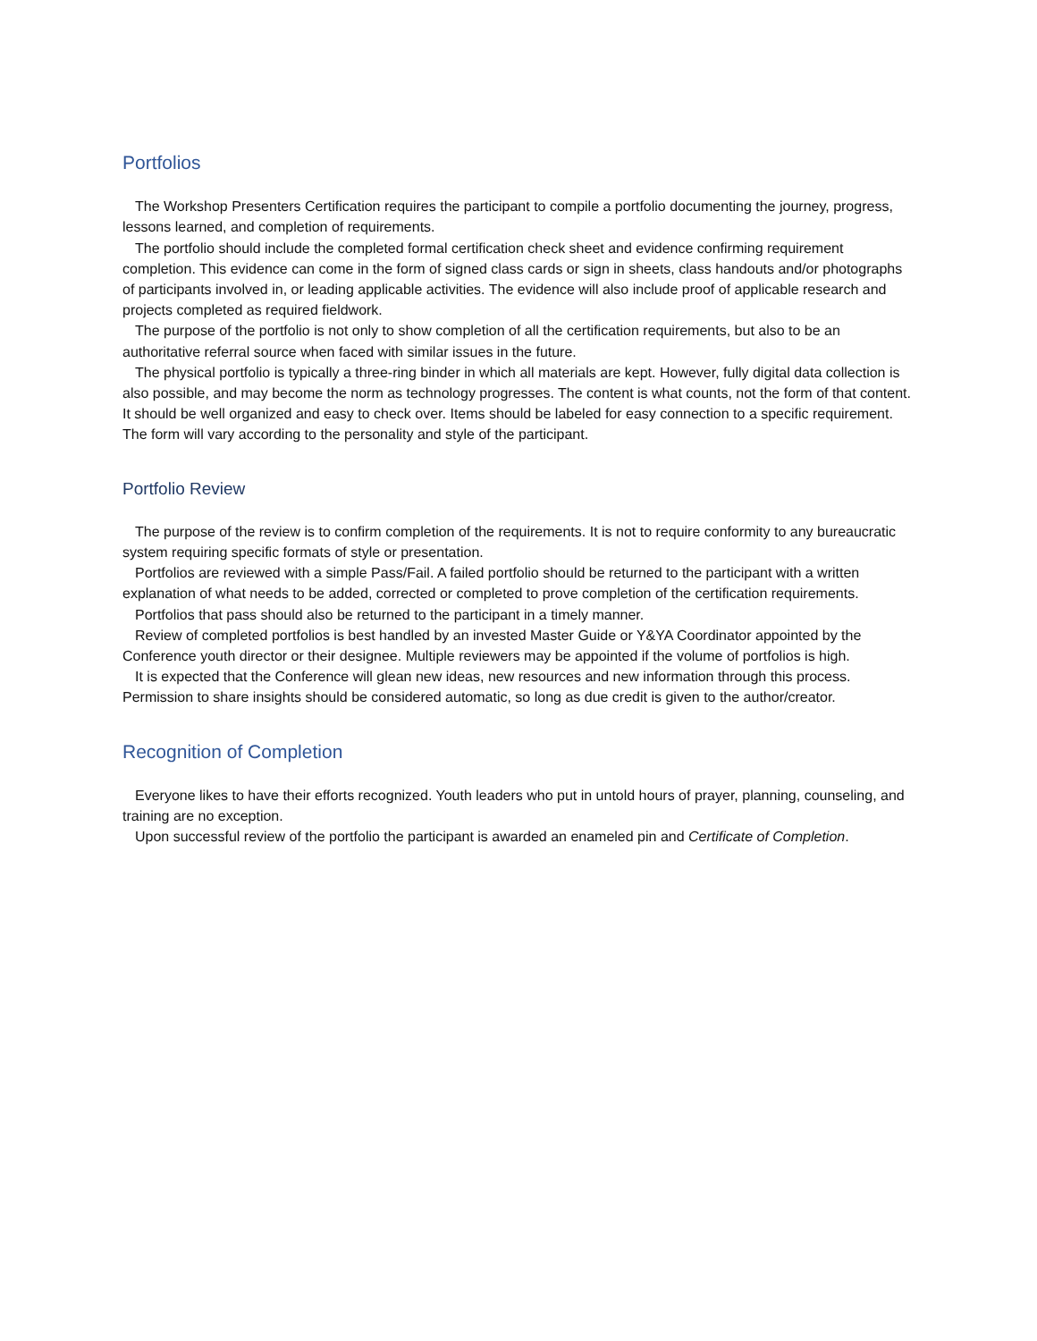Portfolios
The Workshop Presenters Certification requires the participant to compile a portfolio documenting the journey, progress, lessons learned, and completion of requirements.
The portfolio should include the completed formal certification check sheet and evidence confirming requirement completion. This evidence can come in the form of signed class cards or sign in sheets, class handouts and/or photographs of participants involved in, or leading applicable activities. The evidence will also include proof of applicable research and projects completed as required fieldwork.
The purpose of the portfolio is not only to show completion of all the certification requirements, but also to be an authoritative referral source when faced with similar issues in the future.
The physical portfolio is typically a three-ring binder in which all materials are kept. However, fully digital data collection is also possible, and may become the norm as technology progresses. The content is what counts, not the form of that content. It should be well organized and easy to check over. Items should be labeled for easy connection to a specific requirement. The form will vary according to the personality and style of the participant.
Portfolio Review
The purpose of the review is to confirm completion of the requirements. It is not to require conformity to any bureaucratic system requiring specific formats of style or presentation.
Portfolios are reviewed with a simple Pass/Fail. A failed portfolio should be returned to the participant with a written explanation of what needs to be added, corrected or completed to prove completion of the certification requirements.
Portfolios that pass should also be returned to the participant in a timely manner.
Review of completed portfolios is best handled by an invested Master Guide or Y&YA Coordinator appointed by the Conference youth director or their designee. Multiple reviewers may be appointed if the volume of portfolios is high.
It is expected that the Conference will glean new ideas, new resources and new information through this process. Permission to share insights should be considered automatic, so long as due credit is given to the author/creator.
Recognition of Completion
Everyone likes to have their efforts recognized. Youth leaders who put in untold hours of prayer, planning, counseling, and training are no exception.
Upon successful review of the portfolio the participant is awarded an enameled pin and Certificate of Completion.